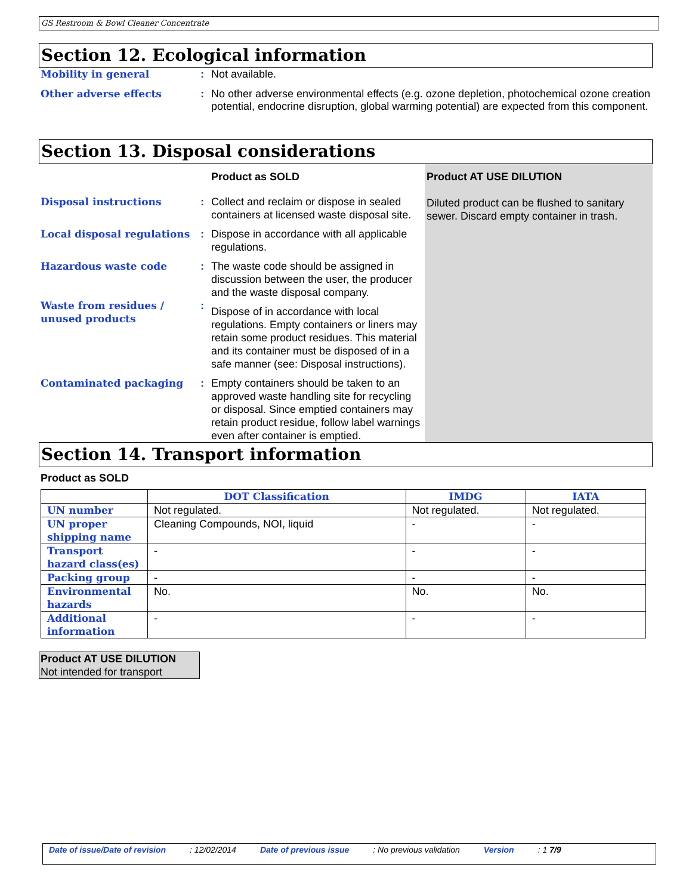GS Restroom & Bowl Cleaner Concentrate
Section 12. Ecological information
Mobility in general : Not available.
Other adverse effects : No other adverse environmental effects (e.g. ozone depletion, photochemical ozone creation
potential, endocrine disruption, global warming potential) are expected from this component.
Section 13. Disposal considerations
| | | Product as SOLD | Product AT USE DILUTION Diluted product can be flushed to sanitary sewer. Discard empty container in trash. |
| Disposal instructions | : | Collect and reclaim or dispose in sealed containers at licensed waste disposal site. | |
| Local disposal regulations | : | Dispose in accordance with all applicable regulations. | |
| Hazardous waste code | : | The waste code should be assigned in discussion between the user, the producer and the waste disposal company. | |
| Waste from residues / unused products | : | Dispose of in accordance with local regulations. Empty containers or liners may retain some product residues. This material and its container must be disposed of in a safe manner (see: Disposal instructions). | |
| Contaminated packaging | : | Empty containers should be taken to an approved waste handling site for recycling or disposal. Since emptied containers may retain product residue, follow label warnings even after container is emptied. | |
Section 14. Transport information
Product as SOLD
| | DOT Classification | IMDG | IATA |
| --- | --- | --- | --- |
| UN number | Not regulated. | Not regulated. | Not regulated. |
| UN proper shipping name | Cleaning Compounds, NOI, liquid | - | - |
| Transport hazard class(es) | - | - | - |
| Packing group | - | - | - |
| Environmental hazards | No. | No. | No. |
| Additional information | - | - | - |
Product AT USE DILUTION
Not intended for transport
Date of issue/Date of revision: 12/02/2014 Date of previous issue: No previous validation Version: 1 7/9